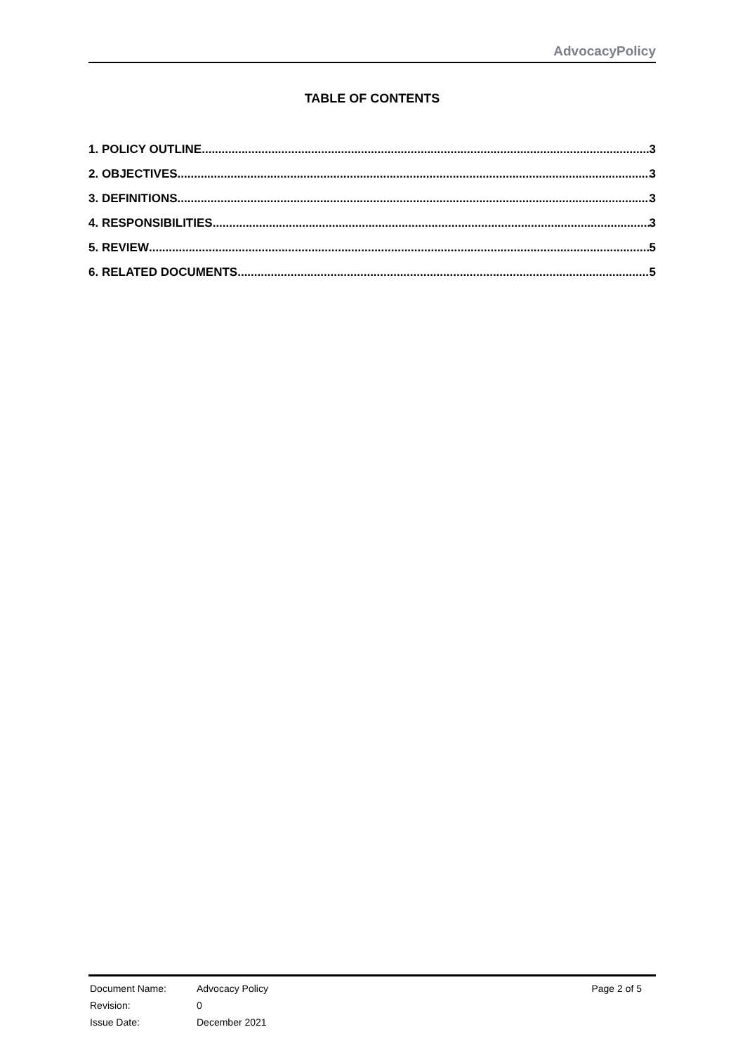AdvocacyPolicy
TABLE OF CONTENTS
1. POLICY OUTLINE 3
2. OBJECTIVES 3
3. DEFINITIONS 3
4. RESPONSIBILITIES 3
5. REVIEW 5
6. RELATED DOCUMENTS 5
| Document Name: | Advocacy Policy | Page 2 of 5 |
| Revision: | 0 | |
| Issue Date: | December 2021 | |